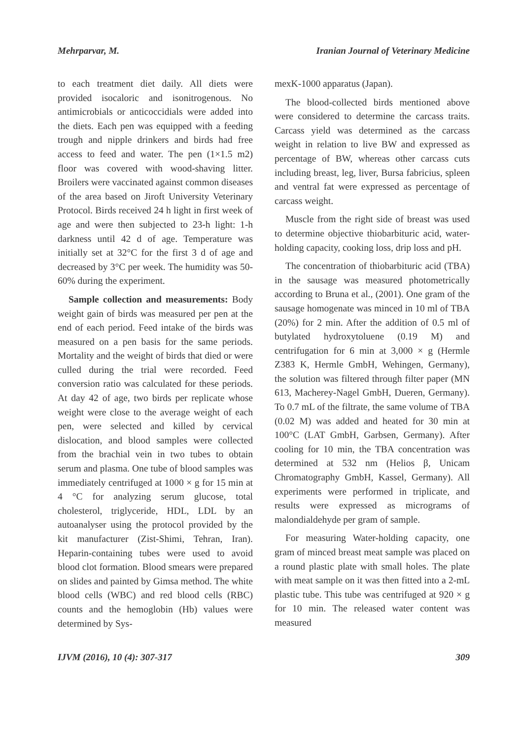Mehrparvar, M. Iranian Journal of Veterinary Medicine
to each treatment diet daily. All diets were provided isocaloric and isonitrogenous. No antimicrobials or anticoccidials were added into the diets. Each pen was equipped with a feeding trough and nipple drinkers and birds had free access to feed and water. The pen (1×1.5 m2) floor was covered with wood-shaving litter. Broilers were vaccinated against common diseases of the area based on Jiroft University Veterinary Protocol. Birds received 24 h light in first week of age and were then subjected to 23-h light: 1-h darkness until 42 d of age. Temperature was initially set at 32°C for the first 3 d of age and decreased by 3°C per week. The humidity was 50-60% during the experiment.
Sample collection and measurements: Body weight gain of birds was measured per pen at the end of each period. Feed intake of the birds was measured on a pen basis for the same periods. Mortality and the weight of birds that died or were culled during the trial were recorded. Feed conversion ratio was calculated for these periods. At day 42 of age, two birds per replicate whose weight were close to the average weight of each pen, were selected and killed by cervical dislocation, and blood samples were collected from the brachial vein in two tubes to obtain serum and plasma. One tube of blood samples was immediately centrifuged at 1000 × g for 15 min at 4 °C for analyzing serum glucose, total cholesterol, triglyceride, HDL, LDL by an autoanalyser using the protocol provided by the kit manufacturer (Zist-Shimi, Tehran, Iran). Heparin-containing tubes were used to avoid blood clot formation. Blood smears were prepared on slides and painted by Gimsa method. The white blood cells (WBC) and red blood cells (RBC) counts and the hemoglobin (Hb) values were determined by Sys-
mexK-1000 apparatus (Japan).
The blood-collected birds mentioned above were considered to determine the carcass traits. Carcass yield was determined as the carcass weight in relation to live BW and expressed as percentage of BW, whereas other carcass cuts including breast, leg, liver, Bursa fabricius, spleen and ventral fat were expressed as percentage of carcass weight.
Muscle from the right side of breast was used to determine objective thiobarbituric acid, water-holding capacity, cooking loss, drip loss and pH.
The concentration of thiobarbituric acid (TBA) in the sausage was measured photometrically according to Bruna et al., (2001). One gram of the sausage homogenate was minced in 10 ml of TBA (20%) for 2 min. After the addition of 0.5 ml of butylated hydroxytoluene (0.19 M) and centrifugation for 6 min at 3,000 × g (Hermle Z383 K, Hermle GmbH, Wehingen, Germany), the solution was filtered through filter paper (MN 613, Macherey-Nagel GmbH, Dueren, Germany). To 0.7 mL of the filtrate, the same volume of TBA (0.02 M) was added and heated for 30 min at 100°C (LAT GmbH, Garbsen, Germany). After cooling for 10 min, the TBA concentration was determined at 532 nm (Helios β, Unicam Chromatography GmbH, Kassel, Germany). All experiments were performed in triplicate, and results were expressed as micrograms of malondialdehyde per gram of sample.
For measuring Water-holding capacity, one gram of minced breast meat sample was placed on a round plastic plate with small holes. The plate with meat sample on it was then fitted into a 2-mL plastic tube. This tube was centrifuged at 920 × g for 10 min. The released water content was measured
IJVM (2016), 10 (4): 307-317 309